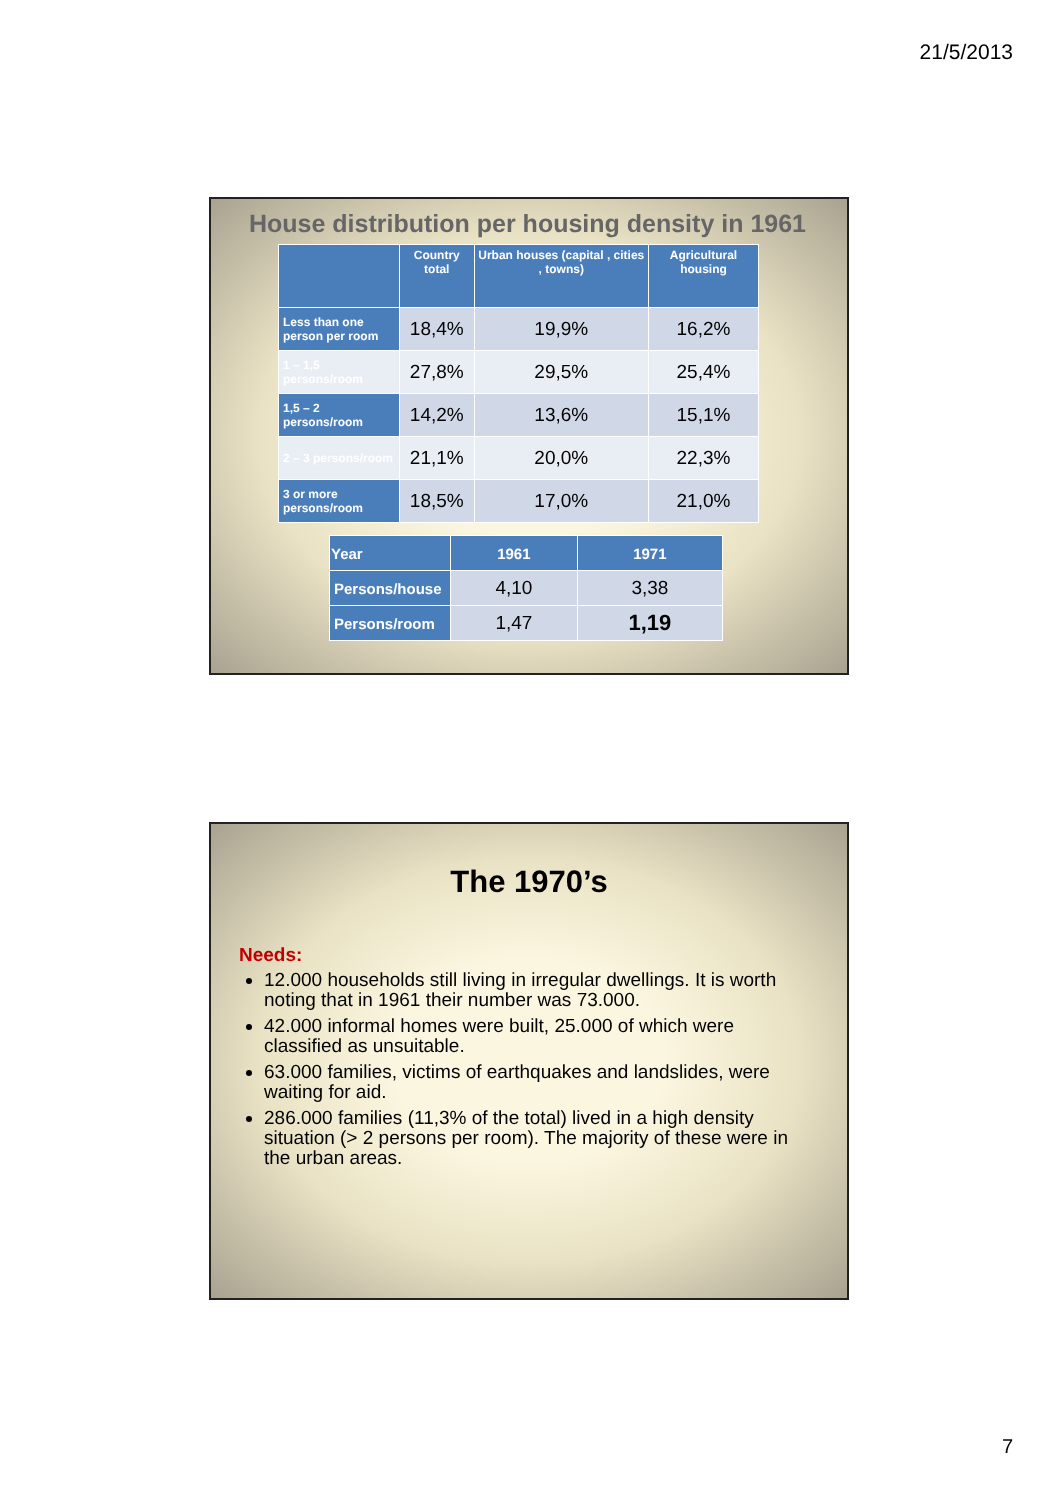21/5/2013
House distribution per housing density in 1961
| | Country total | Urban houses (capital , cities , towns) | Agricultural housing |
| --- | --- | --- | --- |
| Less than one person per room | 18,4% | 19,9% | 16,2% |
| 1 – 1,5 persons/room | 27,8% | 29,5% | 25,4% |
| 1,5 – 2 persons/room | 14,2% | 13,6% | 15,1% |
| 2 – 3 persons/room | 21,1% | 20,0% | 22,3% |
| 3 or more persons/room | 18,5% | 17,0% | 21,0% |
| Year | 1961 | 1971 |
| --- | --- | --- |
| Persons/house | 4,10 | 3,38 |
| Persons/room | 1,47 | 1,19 |
The 1970’s
Needs:
12.000 households still living in irregular dwellings. It is worth noting that in 1961 their number was 73.000.
42.000 informal homes were built, 25.000 of which were classified as unsuitable.
63.000 families, victims of earthquakes and landslides, were waiting for aid.
286.000 families (11,3% of the total) lived in a high density situation (> 2 persons per room). The majority of these were in the urban areas.
7